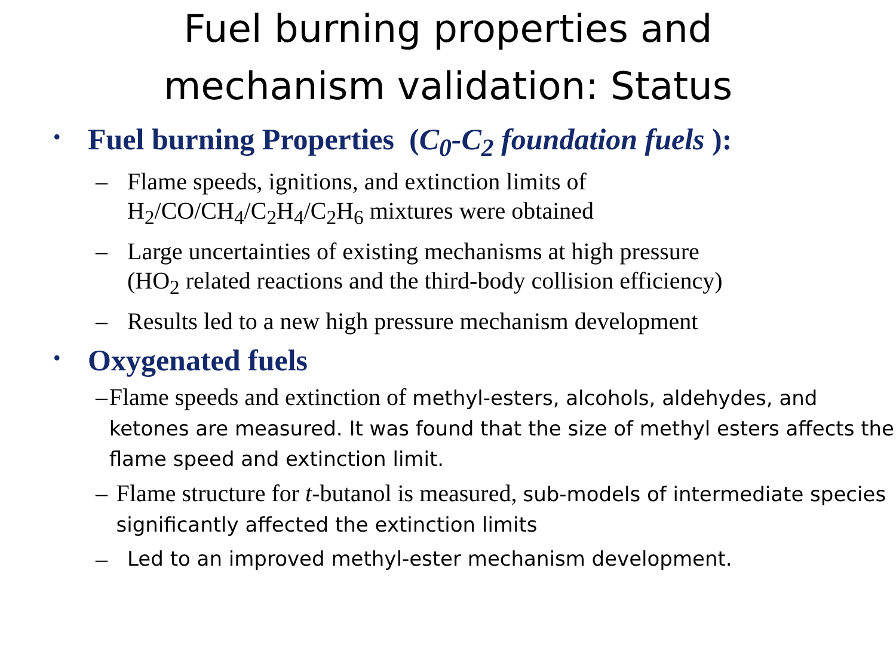Fuel burning properties and
mechanism validation: Status
• Fuel burning Properties (C<sub>0</sub>-C<sub>2</sub> foundation fuels ):
– Flame speeds, ignitions, and extinction limits of
H<sub>2</sub>/CO/CH<sub>4</sub>/C<sub>2</sub>H<sub>4</sub>/C<sub>2</sub>H<sub>6</sub> mixtures were obtained
– Large uncertainties of existing mechanisms at high pressure
(HO<sub>2</sub> related reactions and the third-body collision efficiency)
– Results led to a new high pressure mechanism development
• Oxygenated fuels
– Flame speeds and extinction of methyl-esters, alcohols, aldehydes, and ketones are measured. It was found that the size of methyl esters affects the flame speed and extinction limit.
– Flame structure for t-butanol is measured, sub-models of intermediate species significantly affected the extinction limits
– Led to an improved methyl-ester mechanism development.